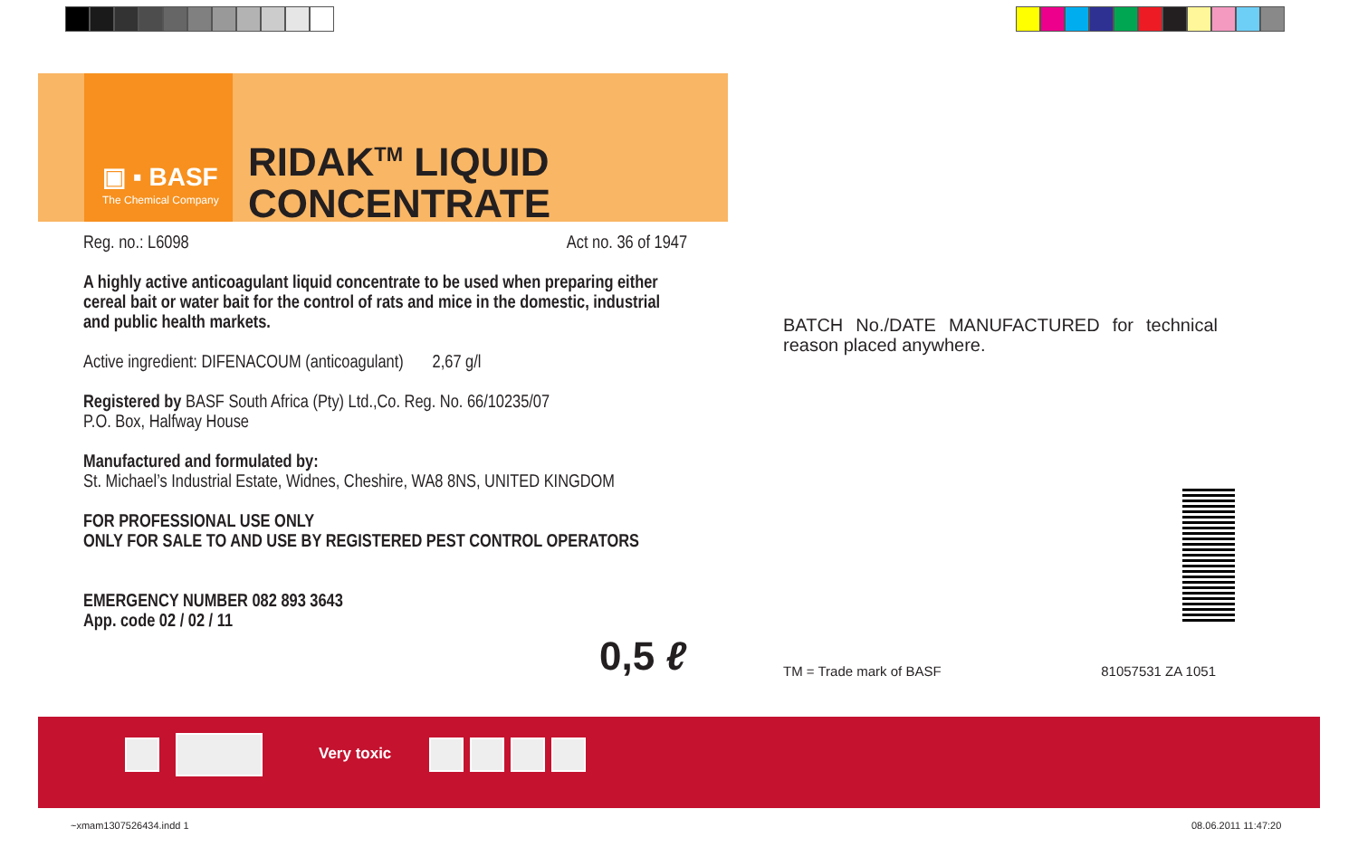▣ ▪ BASF
The Chemical Company
RIDAK<sup>TM</sup> LIQUID
CONCENTRATE
Reg. no.: L6098 Act no. 36 of 1947
A highly active anticoagulant liquid concentrate to be used when preparing either cereal bait or water bait for the control of rats and mice in the domestic, industrial and public health markets.
Active ingredient: DIFENACOUM (anticoagulant) 2,67 g/l
Registered by BASF South Africa (Pty) Ltd.,Co. Reg. No. 66/10235/07
P.O. Box, Halfway House
Manufactured and formulated by:
St. Michael’s Industrial Estate, Widnes, Cheshire, WA8 8NS, UNITED KINGDOM
FOR PROFESSIONAL USE ONLY
ONLY FOR SALE TO AND USE BY REGISTERED PEST CONTROL OPERATORS
EMERGENCY NUMBER 082 893 3643
App. code 02 / 02 / 11
0,5 ℓ
BATCH No./DATE MANUFACTURED for technical reason placed anywhere.
TM = Trade mark of BASF 81057531 ZA 1051
Very toxic
~xmam1307526434.indd 1 08.06.2011 11:47:20